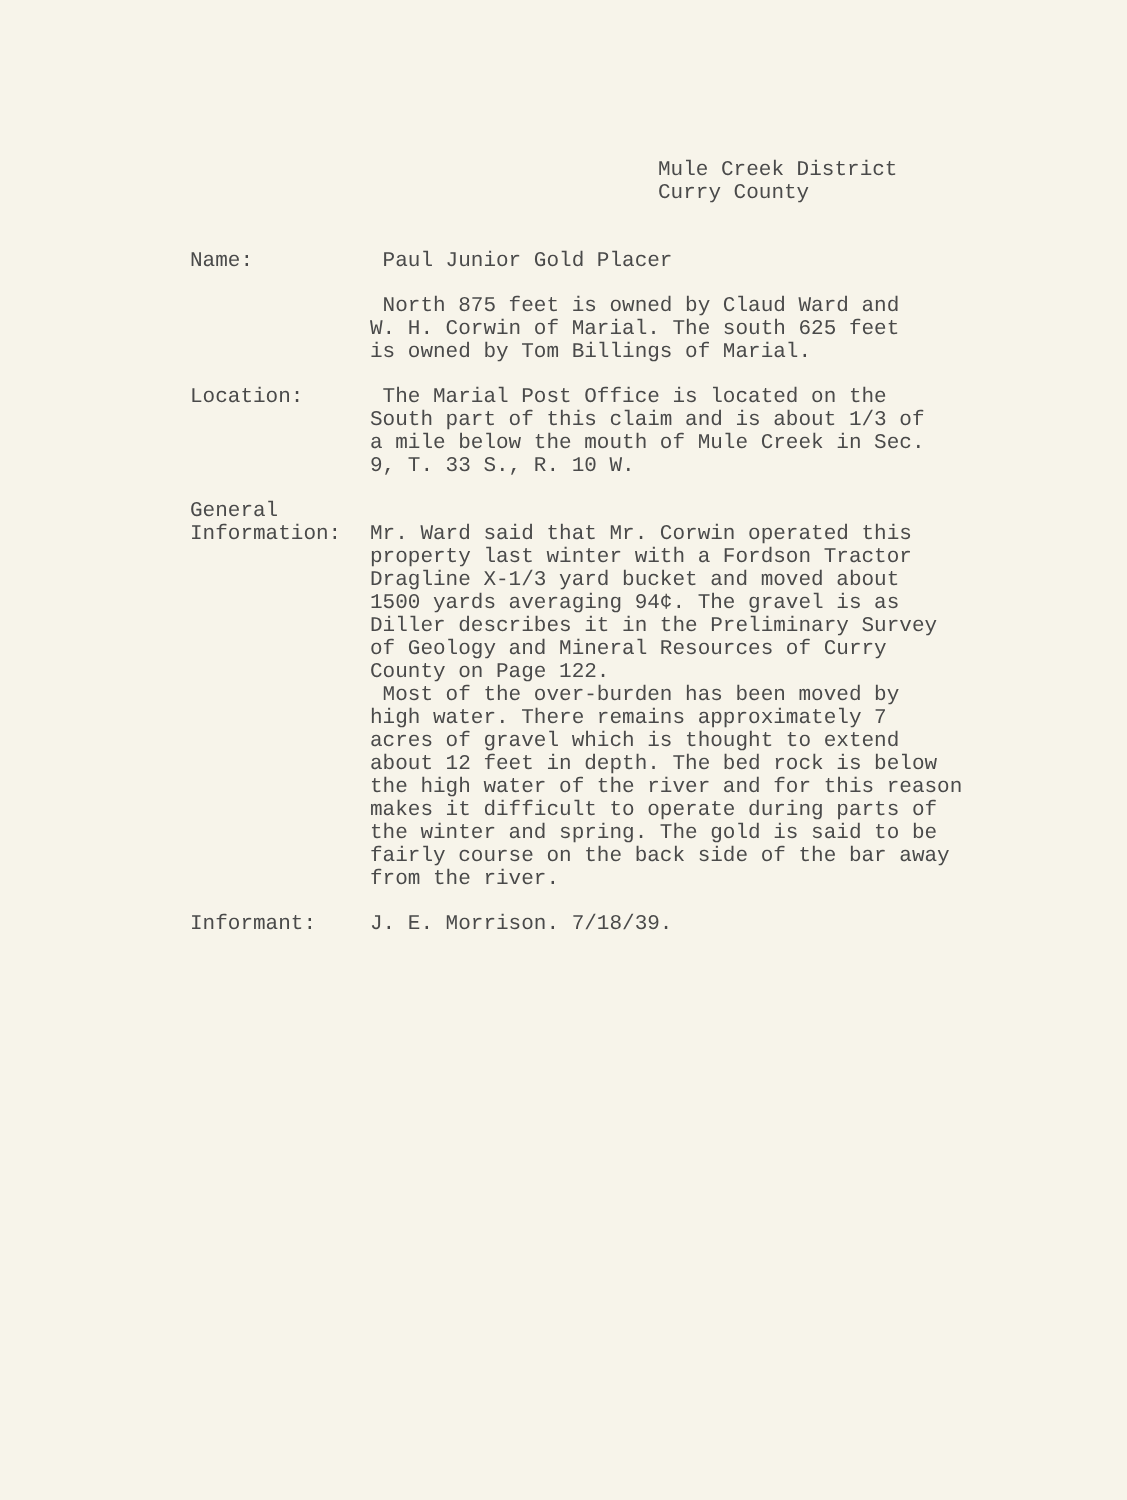Mule Creek District
Curry County
Name: Paul Junior Gold Placer
North 875 feet is owned by Claud Ward and
W. H. Corwin of Marial. The south 625 feet
is owned by Tom Billings of Marial.
Location: The Marial Post Office is located on the
South part of this claim and is about 1/3 of
a mile below the mouth of Mule Creek in Sec.
9, T. 33 S., R. 10 W.
General
Information:
Mr. Ward said that Mr. Corwin operated this
property last winter with a Fordson Tractor
Dragline X-1/3 yard bucket and moved about
1500 yards averaging 94¢. The gravel is as
Diller describes it in the Preliminary Survey
of Geology and Mineral Resources of Curry
County on Page 122.
Most of the over-burden has been moved by
high water. There remains approximately 7
acres of gravel which is thought to extend
about 12 feet in depth. The bed rock is below
the high water of the river and for this reason
makes it difficult to operate during parts of
the winter and spring. The gold is said to be
fairly course on the back side of the bar away
from the river.
Informant: J. E. Morrison. 7/18/39.